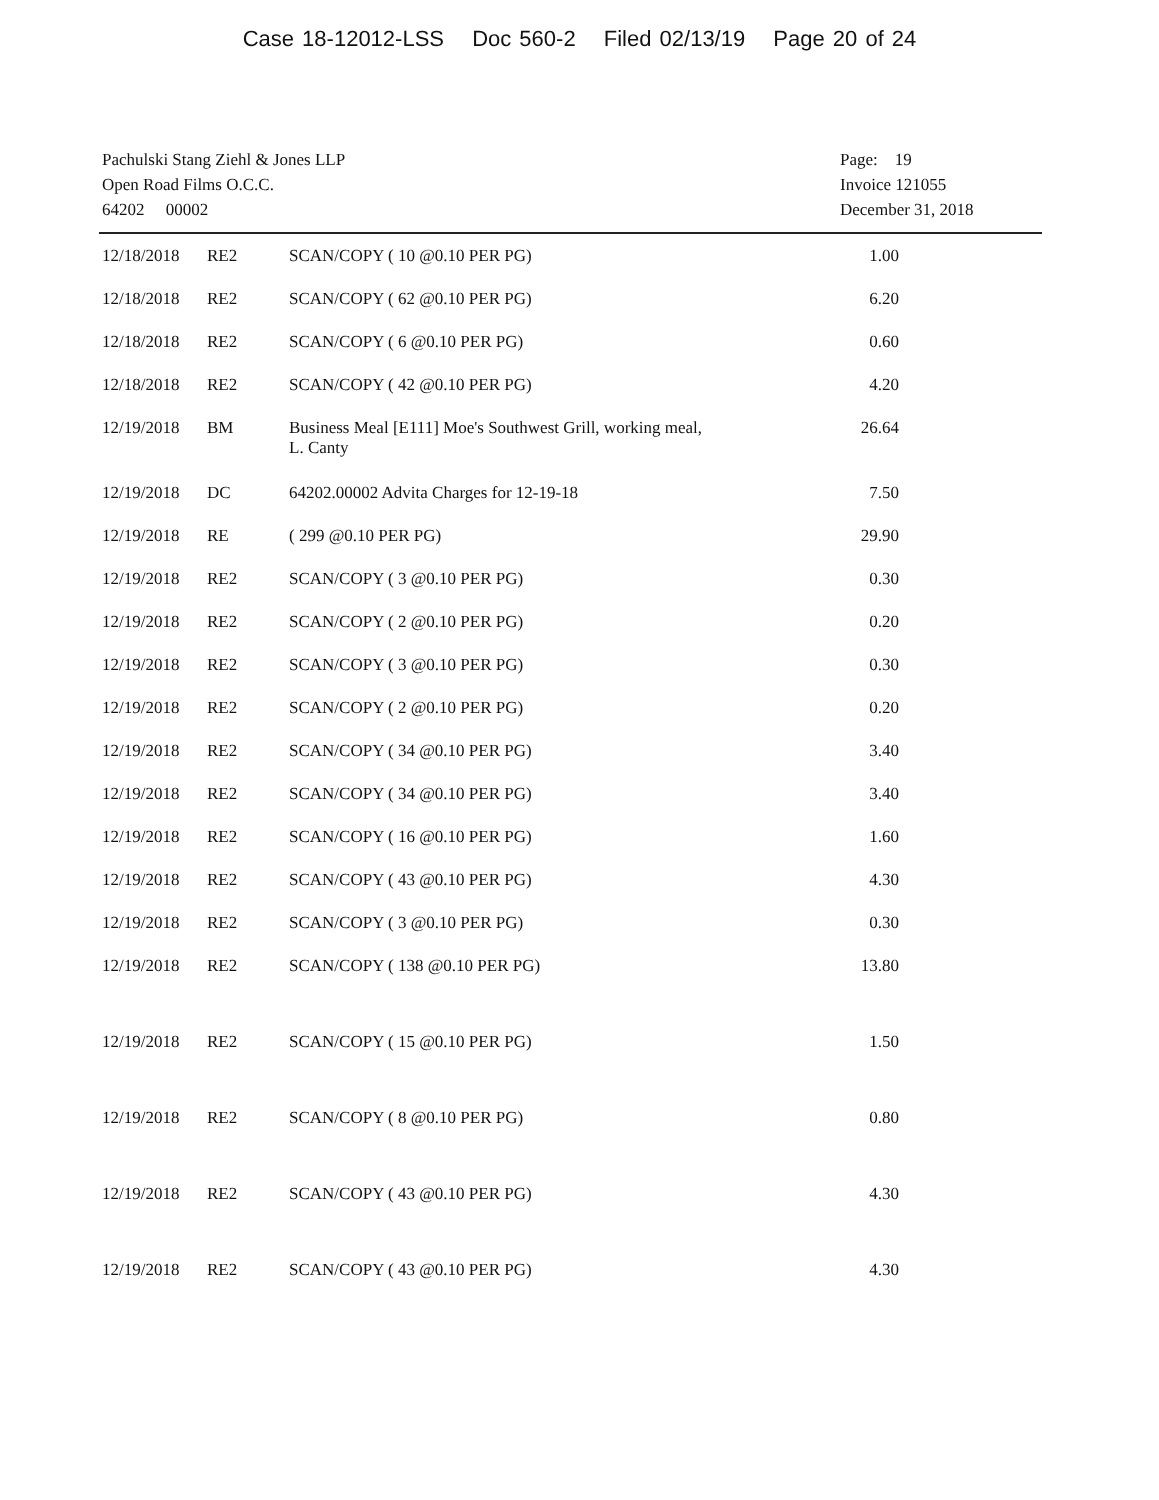Case 18-12012-LSS Doc 560-2 Filed 02/13/19 Page 20 of 24
Pachulski Stang Ziehl & Jones LLP
Open Road Films O.C.C.
64202 00002
Page: 19
Invoice 121055
December 31, 2018
| 12/18/2018 | RE2 | SCAN/COPY ( 10 @0.10 PER PG) | 1.00 |
| 12/18/2018 | RE2 | SCAN/COPY ( 62 @0.10 PER PG) | 6.20 |
| 12/18/2018 | RE2 | SCAN/COPY ( 6 @0.10 PER PG) | 0.60 |
| 12/18/2018 | RE2 | SCAN/COPY ( 42 @0.10 PER PG) | 4.20 |
| 12/19/2018 | BM | Business Meal [E111] Moe's Southwest Grill, working meal, L. Canty | 26.64 |
| 12/19/2018 | DC | 64202.00002 Advita Charges for 12-19-18 | 7.50 |
| 12/19/2018 | RE | ( 299 @0.10 PER PG) | 29.90 |
| 12/19/2018 | RE2 | SCAN/COPY ( 3 @0.10 PER PG) | 0.30 |
| 12/19/2018 | RE2 | SCAN/COPY ( 2 @0.10 PER PG) | 0.20 |
| 12/19/2018 | RE2 | SCAN/COPY ( 3 @0.10 PER PG) | 0.30 |
| 12/19/2018 | RE2 | SCAN/COPY ( 2 @0.10 PER PG) | 0.20 |
| 12/19/2018 | RE2 | SCAN/COPY ( 34 @0.10 PER PG) | 3.40 |
| 12/19/2018 | RE2 | SCAN/COPY ( 34 @0.10 PER PG) | 3.40 |
| 12/19/2018 | RE2 | SCAN/COPY ( 16 @0.10 PER PG) | 1.60 |
| 12/19/2018 | RE2 | SCAN/COPY ( 43 @0.10 PER PG) | 4.30 |
| 12/19/2018 | RE2 | SCAN/COPY ( 3 @0.10 PER PG) | 0.30 |
| 12/19/2018 | RE2 | SCAN/COPY ( 138 @0.10 PER PG) | 13.80 |
| 12/19/2018 | RE2 | SCAN/COPY ( 15 @0.10 PER PG) | 1.50 |
| 12/19/2018 | RE2 | SCAN/COPY ( 8 @0.10 PER PG) | 0.80 |
| 12/19/2018 | RE2 | SCAN/COPY ( 43 @0.10 PER PG) | 4.30 |
| 12/19/2018 | RE2 | SCAN/COPY ( 43 @0.10 PER PG) | 4.30 |